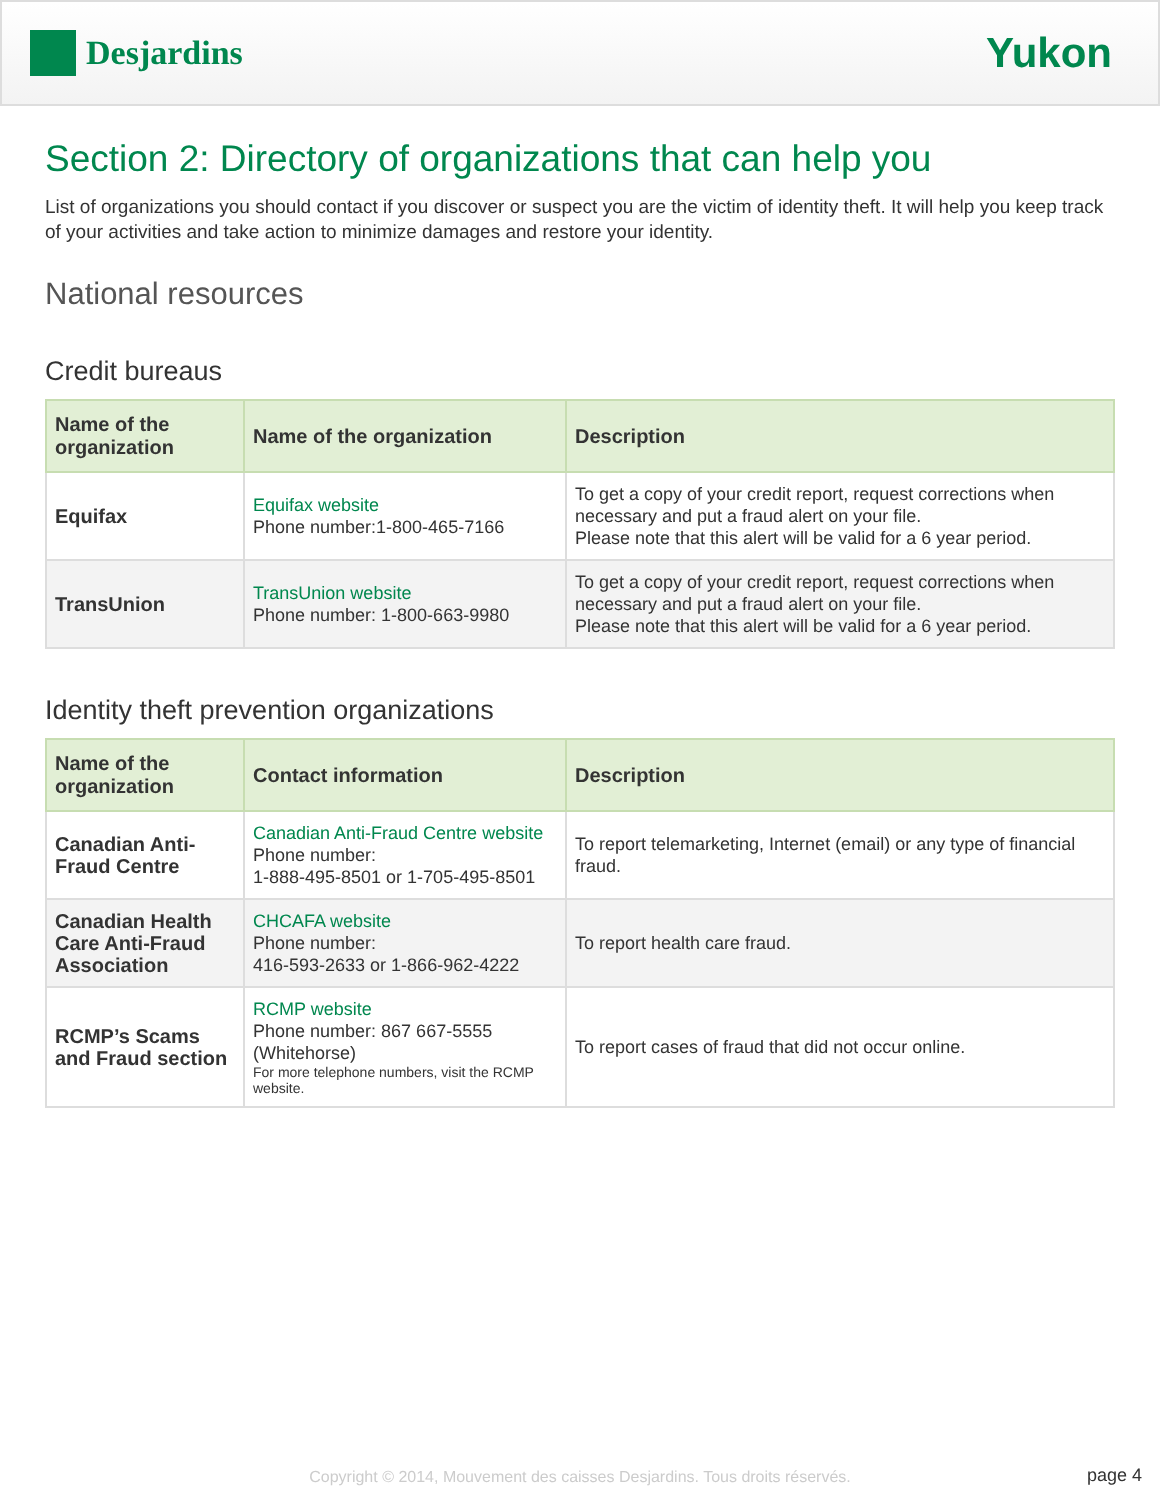Desjardins
Yukon
Section 2: Directory of organizations that can help you
List of organizations you should contact if you discover or suspect you are the victim of identity theft. It will help you keep track of your activities and take action to minimize damages and restore your identity.
National resources
Credit bureaus
| Name of the organization | Name of the organization | Description |
| --- | --- | --- |
| Equifax | Equifax website Phone number:1-800-465-7166 | To get a copy of your credit report, request corrections when necessary and put a fraud alert on your file. Please note that this alert will be valid for a 6 year period. |
| TransUnion | TransUnion website Phone number: 1-800-663-9980 | To get a copy of your credit report, request corrections when necessary and put a fraud alert on your file. Please note that this alert will be valid for a 6 year period. |
Identity theft prevention organizations
| Name of the organization | Contact information | Description |
| --- | --- | --- |
| Canadian Anti-Fraud Centre | Canadian Anti-Fraud Centre website Phone number: 1-888-495-8501 or 1-705-495-8501 | To report telemarketing, Internet (email) or any type of financial fraud. |
| Canadian Health Care Anti-Fraud Association | CHCAFA website Phone number: 416-593-2633 or 1-866-962-4222 | To report health care fraud. |
| RCMP’s Scams and Fraud section | RCMP website Phone number: 867 667-5555 (Whitehorse) For more telephone numbers, visit the RCMP website. | To report cases of fraud that did not occur online. |
Copyright © 2014, Mouvement des caisses Desjardins. Tous droits réservés.
page 4